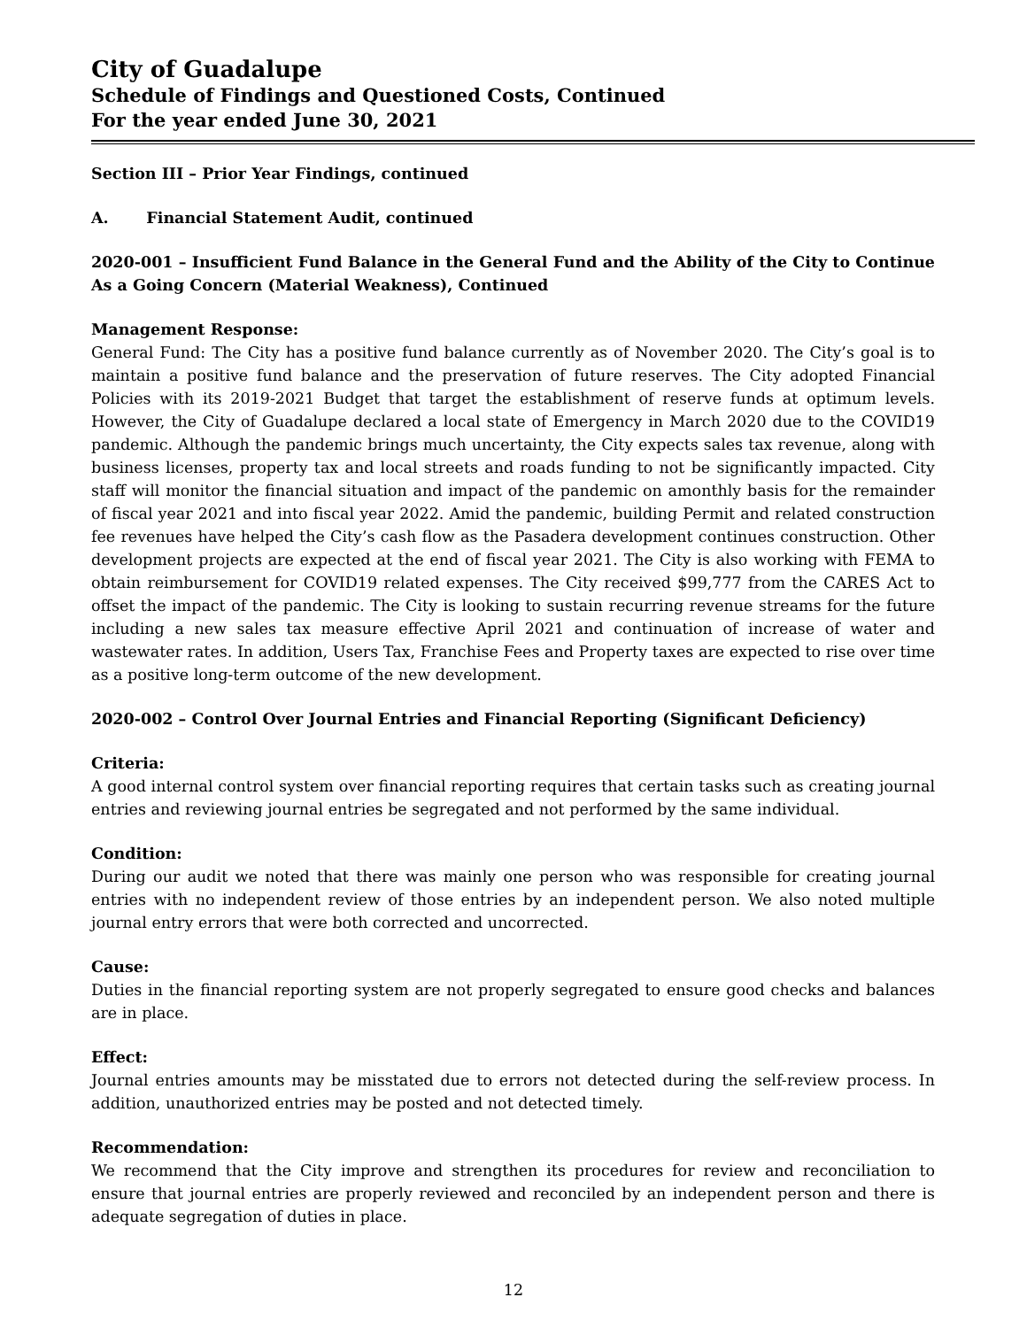City of Guadalupe
Schedule of Findings and Questioned Costs, Continued
For the year ended June 30, 2021
Section III – Prior Year Findings, continued
A. Financial Statement Audit, continued
2020-001 – Insufficient Fund Balance in the General Fund and the Ability of the City to Continue As a Going Concern (Material Weakness), Continued
Management Response:
General Fund: The City has a positive fund balance currently as of November 2020. The City’s goal is to maintain a positive fund balance and the preservation of future reserves. The City adopted Financial Policies with its 2019-2021 Budget that target the establishment of reserve funds at optimum levels. However, the City of Guadalupe declared a local state of Emergency in March 2020 due to the COVID19 pandemic. Although the pandemic brings much uncertainty, the City expects sales tax revenue, along with business licenses, property tax and local streets and roads funding to not be significantly impacted. City staff will monitor the financial situation and impact of the pandemic on amonthly basis for the remainder of fiscal year 2021 and into fiscal year 2022. Amid the pandemic, building Permit and related construction fee revenues have helped the City’s cash flow as the Pasadera development continues construction. Other development projects are expected at the end of fiscal year 2021. The City is also working with FEMA to obtain reimbursement for COVID19 related expenses. The City received $99,777 from the CARES Act to offset the impact of the pandemic. The City is looking to sustain recurring revenue streams for the future including a new sales tax measure effective April 2021 and continuation of increase of water and wastewater rates. In addition, Users Tax, Franchise Fees and Property taxes are expected to rise over time as a positive long-term outcome of the new development.
2020-002 – Control Over Journal Entries and Financial Reporting (Significant Deficiency)
Criteria:
A good internal control system over financial reporting requires that certain tasks such as creating journal entries and reviewing journal entries be segregated and not performed by the same individual.
Condition:
During our audit we noted that there was mainly one person who was responsible for creating journal entries with no independent review of those entries by an independent person. We also noted multiple journal entry errors that were both corrected and uncorrected.
Cause:
Duties in the financial reporting system are not properly segregated to ensure good checks and balances are in place.
Effect:
Journal entries amounts may be misstated due to errors not detected during the self-review process. In addition, unauthorized entries may be posted and not detected timely.
Recommendation:
We recommend that the City improve and strengthen its procedures for review and reconciliation to ensure that journal entries are properly reviewed and reconciled by an independent person and there is adequate segregation of duties in place.
12